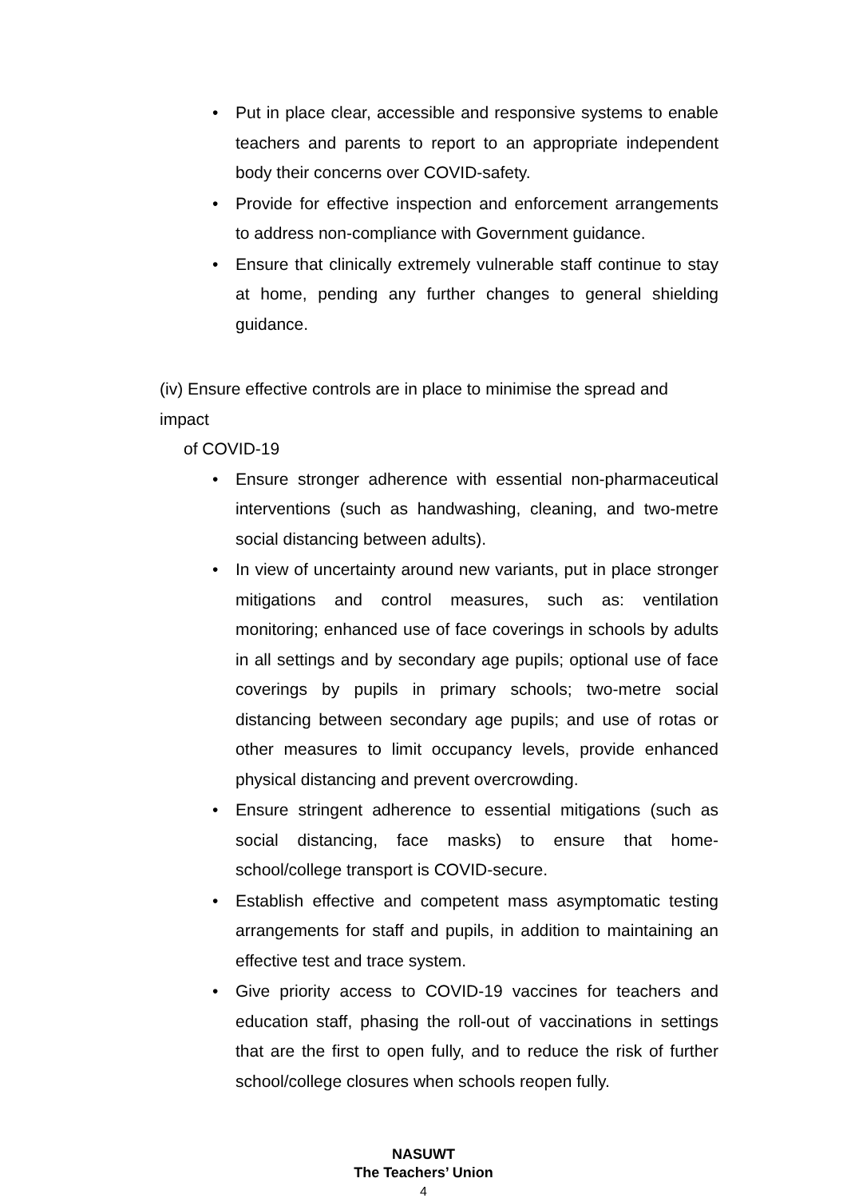• Put in place clear, accessible and responsive systems to enable teachers and parents to report to an appropriate independent body their concerns over COVID-safety.
• Provide for effective inspection and enforcement arrangements to address non-compliance with Government guidance.
• Ensure that clinically extremely vulnerable staff continue to stay at home, pending any further changes to general shielding guidance.
(iv) Ensure effective controls are in place to minimise the spread and impact
of COVID-19
• Ensure stronger adherence with essential non-pharmaceutical interventions (such as handwashing, cleaning, and two-metre social distancing between adults).
• In view of uncertainty around new variants, put in place stronger mitigations and control measures, such as: ventilation monitoring; enhanced use of face coverings in schools by adults in all settings and by secondary age pupils; optional use of face coverings by pupils in primary schools; two-metre social distancing between secondary age pupils; and use of rotas or other measures to limit occupancy levels, provide enhanced physical distancing and prevent overcrowding.
• Ensure stringent adherence to essential mitigations (such as social distancing, face masks) to ensure that home-school/college transport is COVID-secure.
• Establish effective and competent mass asymptomatic testing arrangements for staff and pupils, in addition to maintaining an effective test and trace system.
• Give priority access to COVID-19 vaccines for teachers and education staff, phasing the roll-out of vaccinations in settings that are the first to open fully, and to reduce the risk of further school/college closures when schools reopen fully.
NASUWT
The Teachers’ Union
4